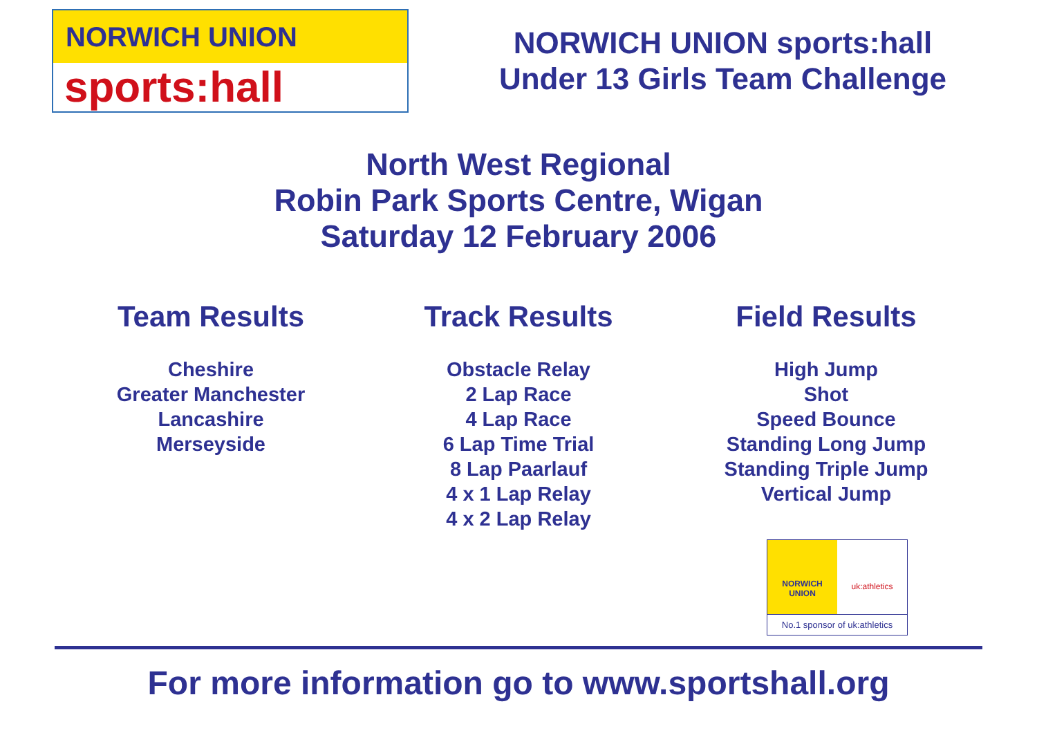NORWICH UNION
sports:hall
NORWICH UNION sports:hall
Under 13 Girls Team Challenge
North West Regional
Robin Park Sports Centre, Wigan
Saturday 12 February 2006
Team Results
Cheshire
Greater Manchester
Lancashire
Merseyside
Track Results
Obstacle Relay
2 Lap Race
4 Lap Race
6 Lap Time Trial
8 Lap Paarlauf
4 x 1 Lap Relay
4 x 2 Lap Relay
Field Results
High Jump
Shot
Speed Bounce
Standing Long Jump
Standing Triple Jump
Vertical Jump
NORWICH
UNION
uk:athletics
No.1 sponsor of uk:athletics
For more information go to www.sportshall.org